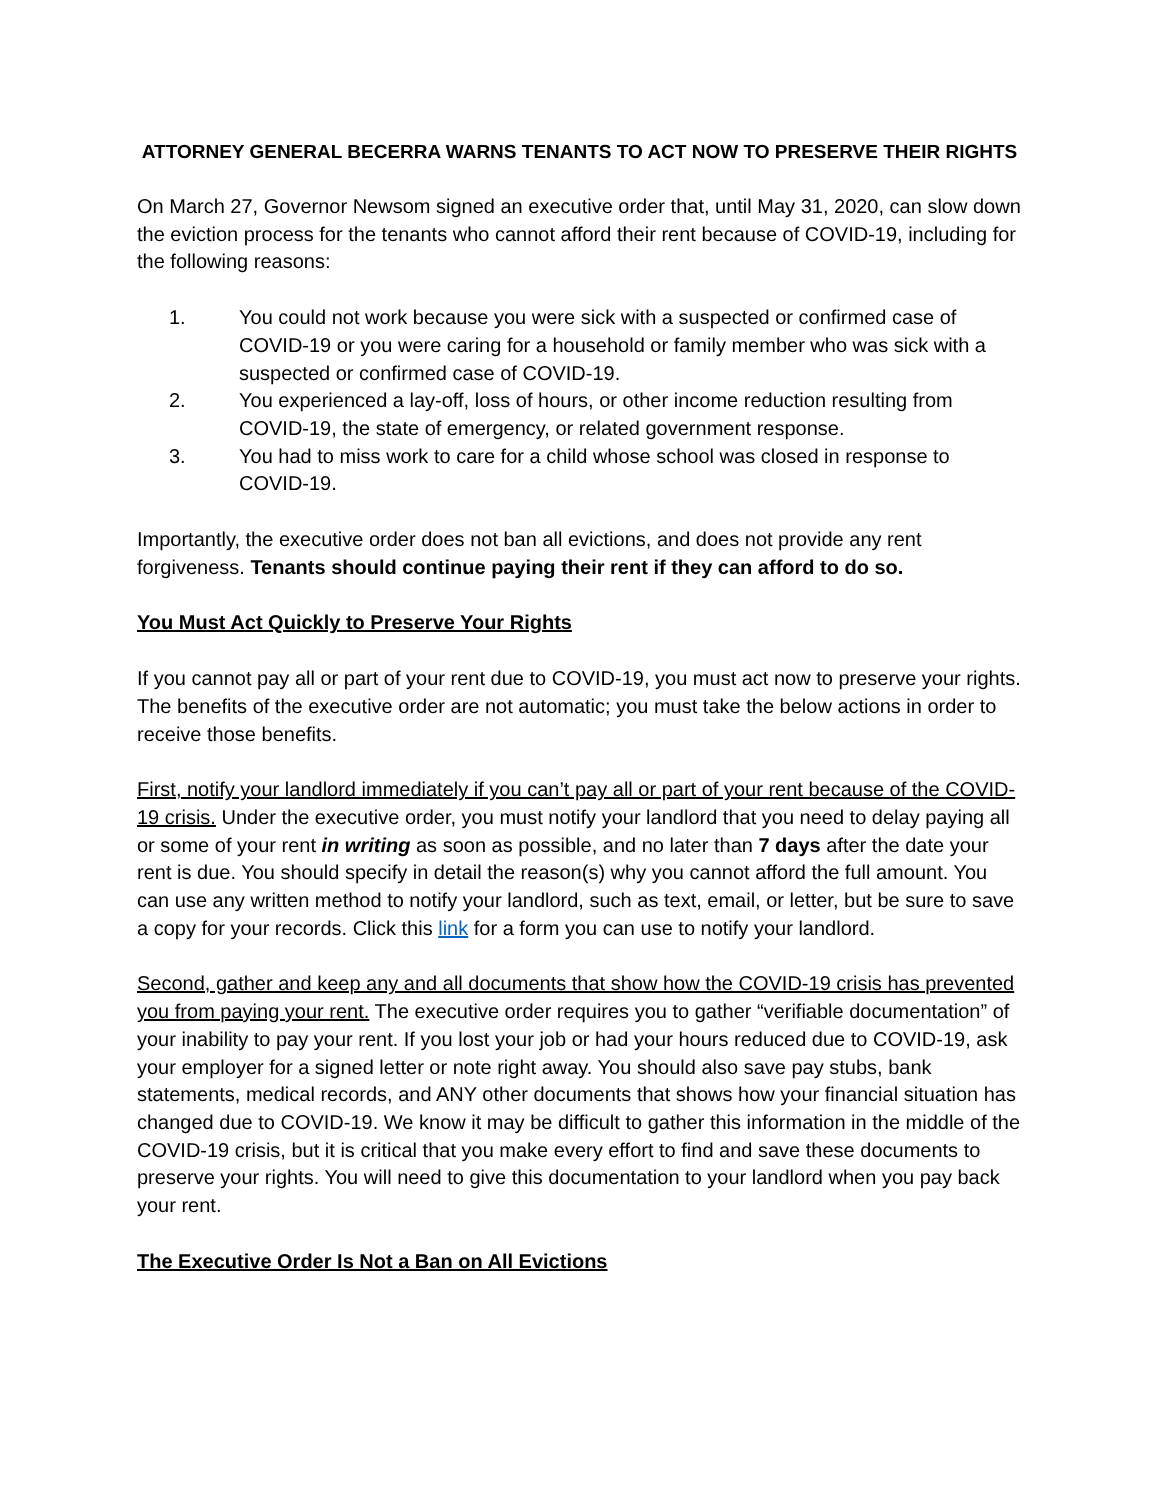ATTORNEY GENERAL BECERRA WARNS TENANTS TO ACT NOW TO PRESERVE THEIR RIGHTS
On March 27, Governor Newsom signed an executive order that, until May 31, 2020, can slow down the eviction process for the tenants who cannot afford their rent because of COVID-19, including for the following reasons:
1. You could not work because you were sick with a suspected or confirmed case of COVID-19 or you were caring for a household or family member who was sick with a suspected or confirmed case of COVID-19.
2. You experienced a lay-off, loss of hours, or other income reduction resulting from COVID-19, the state of emergency, or related government response.
3. You had to miss work to care for a child whose school was closed in response to COVID-19.
Importantly, the executive order does not ban all evictions, and does not provide any rent forgiveness. Tenants should continue paying their rent if they can afford to do so.
You Must Act Quickly to Preserve Your Rights
If you cannot pay all or part of your rent due to COVID-19, you must act now to preserve your rights. The benefits of the executive order are not automatic; you must take the below actions in order to receive those benefits.
First, notify your landlord immediately if you can’t pay all or part of your rent because of the COVID-19 crisis. Under the executive order, you must notify your landlord that you need to delay paying all or some of your rent in writing as soon as possible, and no later than 7 days after the date your rent is due. You should specify in detail the reason(s) why you cannot afford the full amount. You can use any written method to notify your landlord, such as text, email, or letter, but be sure to save a copy for your records. Click this link for a form you can use to notify your landlord.
Second, gather and keep any and all documents that show how the COVID-19 crisis has prevented you from paying your rent. The executive order requires you to gather “verifiable documentation” of your inability to pay your rent. If you lost your job or had your hours reduced due to COVID-19, ask your employer for a signed letter or note right away. You should also save pay stubs, bank statements, medical records, and ANY other documents that shows how your financial situation has changed due to COVID-19. We know it may be difficult to gather this information in the middle of the COVID-19 crisis, but it is critical that you make every effort to find and save these documents to preserve your rights. You will need to give this documentation to your landlord when you pay back your rent.
The Executive Order Is Not a Ban on All Evictions